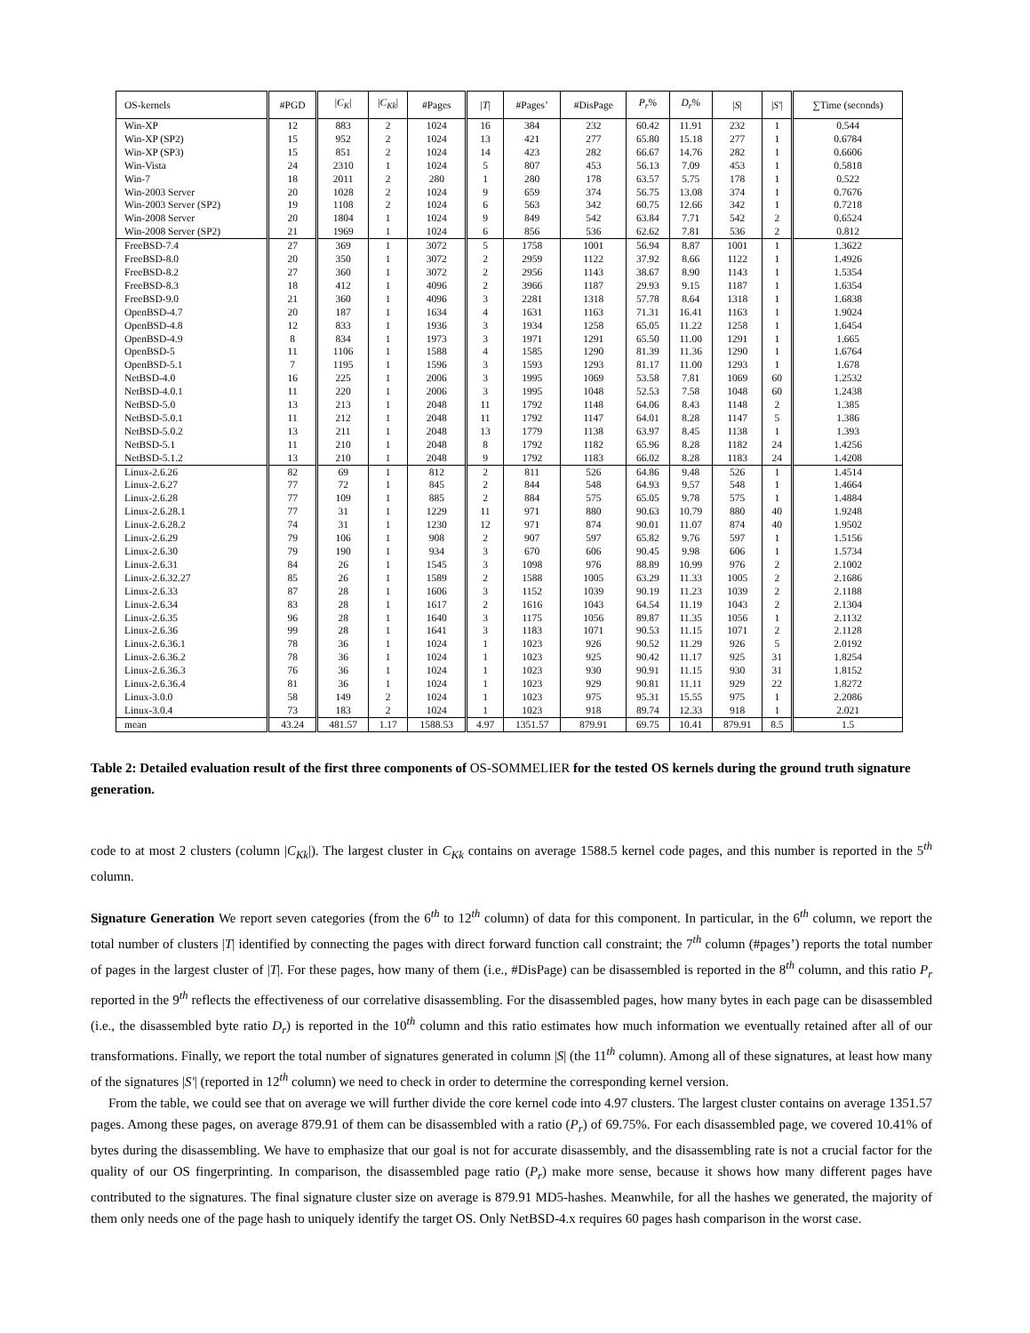| OS-kernels | #PGD | / C<sub>K</sub> / | / C<sub>Kk</sub> / | #Pages | / T / | #Pages’ | #DisPage | P<sub>r</sub> % | D<sub>r</sub> % | / S / | / S′ / | ∑Time (seconds) |
| --- | --- | --- | --- | --- | --- | --- | --- | --- | --- | --- | --- | --- |
| Win-XP | 12 | 883 | 2 | 1024 | 16 | 384 | 232 | 60.42 | 11.91 | 232 | 1 | 0.544 |
| Win-XP (SP2) | 15 | 952 | 2 | 1024 | 13 | 421 | 277 | 65.80 | 15.18 | 277 | 1 | 0.6784 |
| Win-XP (SP3) | 15 | 851 | 2 | 1024 | 14 | 423 | 282 | 66.67 | 14.76 | 282 | 1 | 0.6606 |
| Win-Vista | 24 | 2310 | 1 | 1024 | 5 | 807 | 453 | 56.13 | 7.09 | 453 | 1 | 0.5818 |
| Win-7 | 18 | 2011 | 2 | 280 | 1 | 280 | 178 | 63.57 | 5.75 | 178 | 1 | 0.522 |
| Win-2003 Server | 20 | 1028 | 2 | 1024 | 9 | 659 | 374 | 56.75 | 13.08 | 374 | 1 | 0.7676 |
| Win-2003 Server (SP2) | 19 | 1108 | 2 | 1024 | 6 | 563 | 342 | 60.75 | 12.66 | 342 | 1 | 0.7218 |
| Win-2008 Server | 20 | 1804 | 1 | 1024 | 9 | 849 | 542 | 63.84 | 7.71 | 542 | 2 | 0.6524 |
| Win-2008 Server (SP2) | 21 | 1969 | 1 | 1024 | 6 | 856 | 536 | 62.62 | 7.81 | 536 | 2 | 0.812 |
| FreeBSD-7.4 | 27 | 369 | 1 | 3072 | 5 | 1758 | 1001 | 56.94 | 8.87 | 1001 | 1 | 1.3622 |
| FreeBSD-8.0 | 20 | 350 | 1 | 3072 | 2 | 2959 | 1122 | 37.92 | 8.66 | 1122 | 1 | 1.4926 |
| FreeBSD-8.2 | 27 | 360 | 1 | 3072 | 2 | 2956 | 1143 | 38.67 | 8.90 | 1143 | 1 | 1.5354 |
| FreeBSD-8.3 | 18 | 412 | 1 | 4096 | 2 | 3966 | 1187 | 29.93 | 9.15 | 1187 | 1 | 1.6354 |
| FreeBSD-9.0 | 21 | 360 | 1 | 4096 | 3 | 2281 | 1318 | 57.78 | 8.64 | 1318 | 1 | 1.6838 |
| OpenBSD-4.7 | 20 | 187 | 1 | 1634 | 4 | 1631 | 1163 | 71.31 | 16.41 | 1163 | 1 | 1.9024 |
| OpenBSD-4.8 | 12 | 833 | 1 | 1936 | 3 | 1934 | 1258 | 65.05 | 11.22 | 1258 | 1 | 1.6454 |
| OpenBSD-4.9 | 8 | 834 | 1 | 1973 | 3 | 1971 | 1291 | 65.50 | 11.00 | 1291 | 1 | 1.665 |
| OpenBSD-5 | 11 | 1106 | 1 | 1588 | 4 | 1585 | 1290 | 81.39 | 11.36 | 1290 | 1 | 1.6764 |
| OpenBSD-5.1 | 7 | 1195 | 1 | 1596 | 3 | 1593 | 1293 | 81.17 | 11.00 | 1293 | 1 | 1.678 |
| NetBSD-4.0 | 16 | 225 | 1 | 2006 | 3 | 1995 | 1069 | 53.58 | 7.81 | 1069 | 60 | 1.2532 |
| NetBSD-4.0.1 | 11 | 220 | 1 | 2006 | 3 | 1995 | 1048 | 52.53 | 7.58 | 1048 | 60 | 1.2438 |
| NetBSD-5.0 | 13 | 213 | 1 | 2048 | 11 | 1792 | 1148 | 64.06 | 8.43 | 1148 | 2 | 1.385 |
| NetBSD-5.0.1 | 11 | 212 | 1 | 2048 | 11 | 1792 | 1147 | 64.01 | 8.28 | 1147 | 5 | 1.386 |
| NetBSD-5.0.2 | 13 | 211 | 1 | 2048 | 13 | 1779 | 1138 | 63.97 | 8.45 | 1138 | 1 | 1.393 |
| NetBSD-5.1 | 11 | 210 | 1 | 2048 | 8 | 1792 | 1182 | 65.96 | 8.28 | 1182 | 24 | 1.4256 |
| NetBSD-5.1.2 | 13 | 210 | 1 | 2048 | 9 | 1792 | 1183 | 66.02 | 8.28 | 1183 | 24 | 1.4208 |
| Linux-2.6.26 | 82 | 69 | 1 | 812 | 2 | 811 | 526 | 64.86 | 9.48 | 526 | 1 | 1.4514 |
| Linux-2.6.27 | 77 | 72 | 1 | 845 | 2 | 844 | 548 | 64.93 | 9.57 | 548 | 1 | 1.4664 |
| Linux-2.6.28 | 77 | 109 | 1 | 885 | 2 | 884 | 575 | 65.05 | 9.78 | 575 | 1 | 1.4884 |
| Linux-2.6.28.1 | 77 | 31 | 1 | 1229 | 11 | 971 | 880 | 90.63 | 10.79 | 880 | 40 | 1.9248 |
| Linux-2.6.28.2 | 74 | 31 | 1 | 1230 | 12 | 971 | 874 | 90.01 | 11.07 | 874 | 40 | 1.9502 |
| Linux-2.6.29 | 79 | 106 | 1 | 908 | 2 | 907 | 597 | 65.82 | 9.76 | 597 | 1 | 1.5156 |
| Linux-2.6.30 | 79 | 190 | 1 | 934 | 3 | 670 | 606 | 90.45 | 9.98 | 606 | 1 | 1.5734 |
| Linux-2.6.31 | 84 | 26 | 1 | 1545 | 3 | 1098 | 976 | 88.89 | 10.99 | 976 | 2 | 2.1002 |
| Linux-2.6.32.27 | 85 | 26 | 1 | 1589 | 2 | 1588 | 1005 | 63.29 | 11.33 | 1005 | 2 | 2.1686 |
| Linux-2.6.33 | 87 | 28 | 1 | 1606 | 3 | 1152 | 1039 | 90.19 | 11.23 | 1039 | 2 | 2.1188 |
| Linux-2.6.34 | 83 | 28 | 1 | 1617 | 2 | 1616 | 1043 | 64.54 | 11.19 | 1043 | 2 | 2.1304 |
| Linux-2.6.35 | 96 | 28 | 1 | 1640 | 3 | 1175 | 1056 | 89.87 | 11.35 | 1056 | 1 | 2.1132 |
| Linux-2.6.36 | 99 | 28 | 1 | 1641 | 3 | 1183 | 1071 | 90.53 | 11.15 | 1071 | 2 | 2.1128 |
| Linux-2.6.36.1 | 78 | 36 | 1 | 1024 | 1 | 1023 | 926 | 90.52 | 11.29 | 926 | 5 | 2.0192 |
| Linux-2.6.36.2 | 78 | 36 | 1 | 1024 | 1 | 1023 | 925 | 90.42 | 11.17 | 925 | 31 | 1.8254 |
| Linux-2.6.36.3 | 76 | 36 | 1 | 1024 | 1 | 1023 | 930 | 90.91 | 11.15 | 930 | 31 | 1.8152 |
| Linux-2.6.36.4 | 81 | 36 | 1 | 1024 | 1 | 1023 | 929 | 90.81 | 11.11 | 929 | 22 | 1.8272 |
| Linux-3.0.0 | 58 | 149 | 2 | 1024 | 1 | 1023 | 975 | 95.31 | 15.55 | 975 | 1 | 2.2086 |
| Linux-3.0.4 | 73 | 183 | 2 | 1024 | 1 | 1023 | 918 | 89.74 | 12.33 | 918 | 1 | 2.021 |
| mean | 43.24 | 481.57 | 1.17 | 1588.53 | 4.97 | 1351.57 | 879.91 | 69.75 | 10.41 | 879.91 | 8.5 | 1.5 |
Table 2: Detailed evaluation result of the first three components of OS-SOMMELIER for the tested OS kernels during the ground truth signature generation.
code to at most 2 clusters (column |C<sub>Kk</sub>|). The largest cluster in C<sub>Kk</sub> contains on average 1588.5 kernel code pages, and this number is reported in the 5<sup>th</sup> column.
Signature Generation We report seven categories (from the 6<sup>th</sup> to 12<sup>th</sup> column) of data for this component. In particular, in the 6<sup>th</sup> column, we report the total number of clusters |T| identified by connecting the pages with direct forward function call constraint; the 7<sup>th</sup> column (#pages’) reports the total number of pages in the largest cluster of |T|. For these pages, how many of them (i.e., #DisPage) can be disassembled is reported in the 8<sup>th</sup> column, and this ratio P<sub>r</sub> reported in the 9<sup>th</sup> reflects the effectiveness of our correlative disassembling. For the disassembled pages, how many bytes in each page can be disassembled (i.e., the disassembled byte ratio D<sub>r</sub>) is reported in the 10<sup>th</sup> column and this ratio estimates how much information we eventually retained after all of our transformations. Finally, we report the total number of signatures generated in column |S| (the 11<sup>th</sup> column). Among all of these signatures, at least how many of the signatures |S′| (reported in 12<sup>th</sup> column) we need to check in order to determine the corresponding kernel version.
From the table, we could see that on average we will further divide the core kernel code into 4.97 clusters. The largest cluster contains on average 1351.57 pages. Among these pages, on average 879.91 of them can be disassembled with a ratio (P<sub>r</sub>) of 69.75%. For each disassembled page, we covered 10.41% of bytes during the disassembling. We have to emphasize that our goal is not for accurate disassembly, and the disassembling rate is not a crucial factor for the quality of our OS fingerprinting. In comparison, the disassembled page ratio (P<sub>r</sub>) make more sense, because it shows how many different pages have contributed to the signatures. The final signature cluster size on average is 879.91 MD5-hashes. Meanwhile, for all the hashes we generated, the majority of them only needs one of the page hash to uniquely identify the target OS. Only NetBSD-4.x requires 60 pages hash comparison in the worst case.